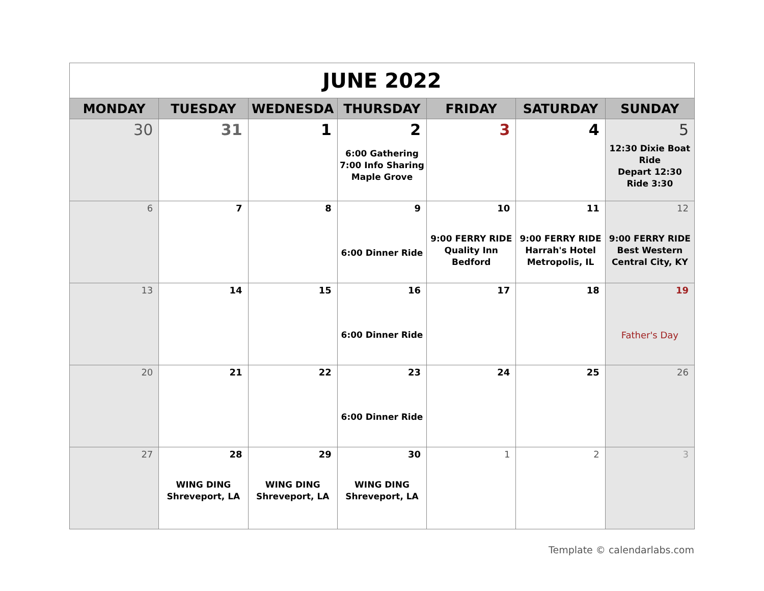| JUNE 2022 | | | | | | |
| MONDAY | TUESDAY | WEDNESDA | THURSDAY | FRIDAY | SATURDAY | SUNDAY |
| 30 | 31 | 1 | 2 6:00 Gathering 7:00 Info Sharing Maple Grove | 3 | 4 | 5 12:30 Dixie Boat Ride Depart 12:30 Ride 3:30 |
| 6 | 7 | 8 | 9 6:00 Dinner Ride | 10 9:00 FERRY RIDE Quality Inn Bedford | 11 9:00 FERRY RIDE Harrah's Hotel Metropolis, IL | 12 9:00 FERRY RIDE Best Western Central City, KY |
| 13 | 14 | 15 | 16 6:00 Dinner Ride | 17 | 18 | 19 Father's Day |
| 20 | 21 | 22 | 23 6:00 Dinner Ride | 24 | 25 | 26 |
| 27 | 28 WING DING Shreveport, LA | 29 WING DING Shreveport, LA | 30 WING DING Shreveport, LA | 1 | 2 | 3 |
Template © calendarlabs.com